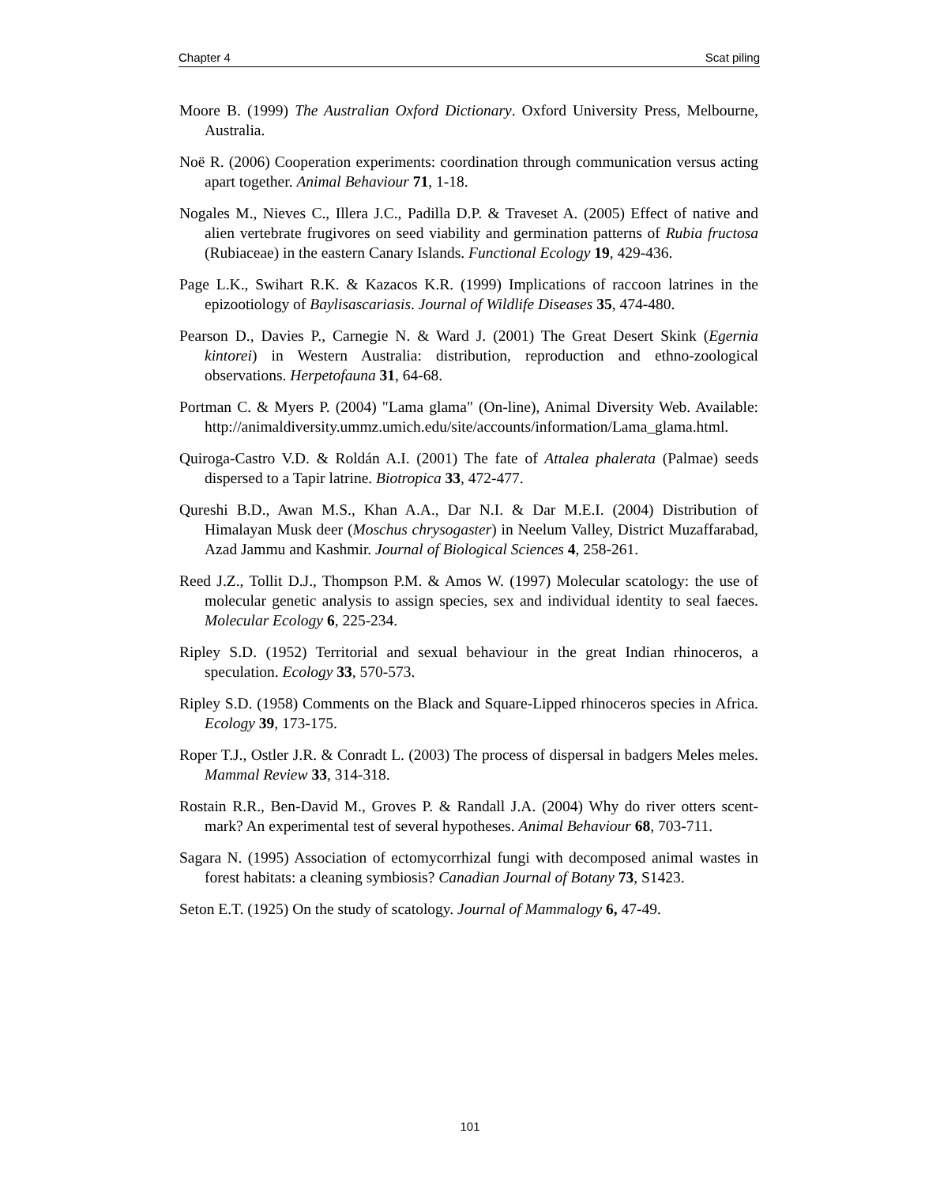Chapter 4 Scat piling
Moore B. (1999) The Australian Oxford Dictionary. Oxford University Press, Melbourne, Australia.
Noë R. (2006) Cooperation experiments: coordination through communication versus acting apart together. Animal Behaviour 71, 1-18.
Nogales M., Nieves C., Illera J.C., Padilla D.P. & Traveset A. (2005) Effect of native and alien vertebrate frugivores on seed viability and germination patterns of Rubia fructosa (Rubiaceae) in the eastern Canary Islands. Functional Ecology 19, 429-436.
Page L.K., Swihart R.K. & Kazacos K.R. (1999) Implications of raccoon latrines in the epizootiology of Baylisascariasis. Journal of Wildlife Diseases 35, 474-480.
Pearson D., Davies P., Carnegie N. & Ward J. (2001) The Great Desert Skink (Egernia kintorei) in Western Australia: distribution, reproduction and ethno-zoological observations. Herpetofauna 31, 64-68.
Portman C. & Myers P. (2004) "Lama glama" (On-line), Animal Diversity Web. Available: http://animaldiversity.ummz.umich.edu/site/accounts/information/Lama_glama.html.
Quiroga-Castro V.D. & Roldán A.I. (2001) The fate of Attalea phalerata (Palmae) seeds dispersed to a Tapir latrine. Biotropica 33, 472-477.
Qureshi B.D., Awan M.S., Khan A.A., Dar N.I. & Dar M.E.I. (2004) Distribution of Himalayan Musk deer (Moschus chrysogaster) in Neelum Valley, District Muzaffarabad, Azad Jammu and Kashmir. Journal of Biological Sciences 4, 258-261.
Reed J.Z., Tollit D.J., Thompson P.M. & Amos W. (1997) Molecular scatology: the use of molecular genetic analysis to assign species, sex and individual identity to seal faeces. Molecular Ecology 6, 225-234.
Ripley S.D. (1952) Territorial and sexual behaviour in the great Indian rhinoceros, a speculation. Ecology 33, 570-573.
Ripley S.D. (1958) Comments on the Black and Square-Lipped rhinoceros species in Africa. Ecology 39, 173-175.
Roper T.J., Ostler J.R. & Conradt L. (2003) The process of dispersal in badgers Meles meles. Mammal Review 33, 314-318.
Rostain R.R., Ben-David M., Groves P. & Randall J.A. (2004) Why do river otters scent-mark? An experimental test of several hypotheses. Animal Behaviour 68, 703-711.
Sagara N. (1995) Association of ectomycorrhizal fungi with decomposed animal wastes in forest habitats: a cleaning symbiosis? Canadian Journal of Botany 73, S1423.
Seton E.T. (1925) On the study of scatology. Journal of Mammalogy 6, 47-49.
101